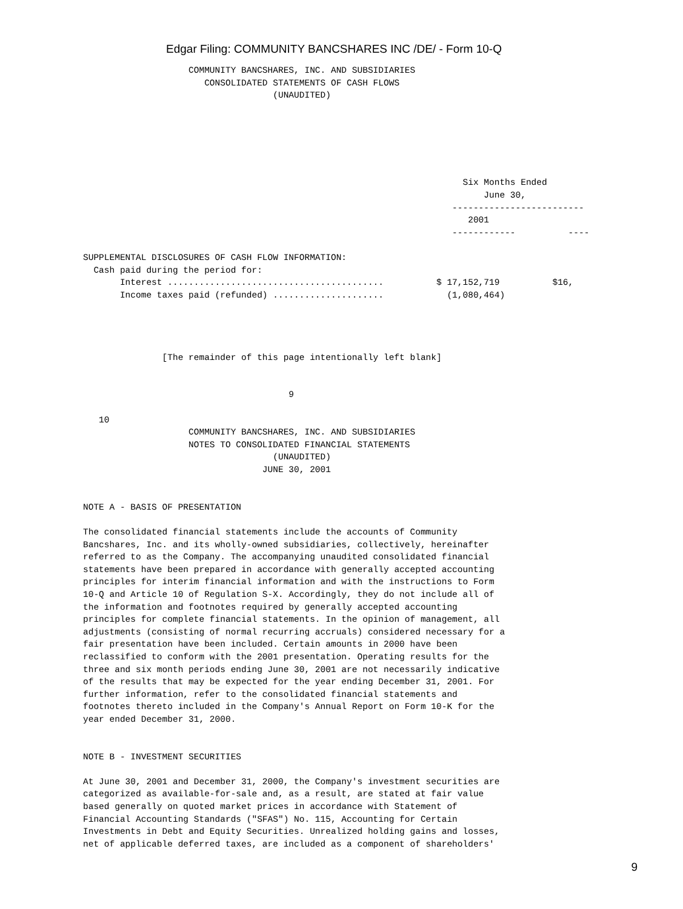Edgar Filing: COMMUNITY BANCSHARES INC /DE/ - Form 10-Q
                    COMMUNITY BANCSHARES, INC. AND SUBSIDIARIES
                       CONSOLIDATED STATEMENTS OF CASH FLOWS
                                    (UNAUDITED)






                                                                        Six Months Ended
                                                                            June 30,
                                                                      -------------------------
                                                                         2001
                                                                      ------------          ----

SUPPLEMENTAL DISCLOSURES OF CASH FLOW INFORMATION:
  Cash paid during the period for:
       Interest .........................................          $ 17,152,719          $16,
       Income taxes paid (refunded) .....................            (1,080,464)




               [The remainder of this page intentionally left blank]


                                       9

   10
                    COMMUNITY BANCSHARES, INC. AND SUBSIDIARIES
                    NOTES TO CONSOLIDATED FINANCIAL STATEMENTS
                                    (UNAUDITED)
                                  JUNE 30, 2001


NOTE A - BASIS OF PRESENTATION

The consolidated financial statements include the accounts of Community
Bancshares, Inc. and its wholly-owned subsidiaries, collectively, hereinafter
referred to as the Company. The accompanying unaudited consolidated financial
statements have been prepared in accordance with generally accepted accounting
principles for interim financial information and with the instructions to Form
10-Q and Article 10 of Regulation S-X. Accordingly, they do not include all of
the information and footnotes required by generally accepted accounting
principles for complete financial statements. In the opinion of management, all
adjustments (consisting of normal recurring accruals) considered necessary for a
fair presentation have been included. Certain amounts in 2000 have been
reclassified to conform with the 2001 presentation. Operating results for the
three and six month periods ending June 30, 2001 are not necessarily indicative
of the results that may be expected for the year ending December 31, 2001. For
further information, refer to the consolidated financial statements and
footnotes thereto included in the Company's Annual Report on Form 10-K for the
year ended December 31, 2000.


NOTE B - INVESTMENT SECURITIES

At June 30, 2001 and December 31, 2000, the Company's investment securities are
categorized as available-for-sale and, as a result, are stated at fair value
based generally on quoted market prices in accordance with Statement of
Financial Accounting Standards ("SFAS") No. 115, Accounting for Certain
Investments in Debt and Equity Securities. Unrealized holding gains and losses,
net of applicable deferred taxes, are included as a component of shareholders'
9